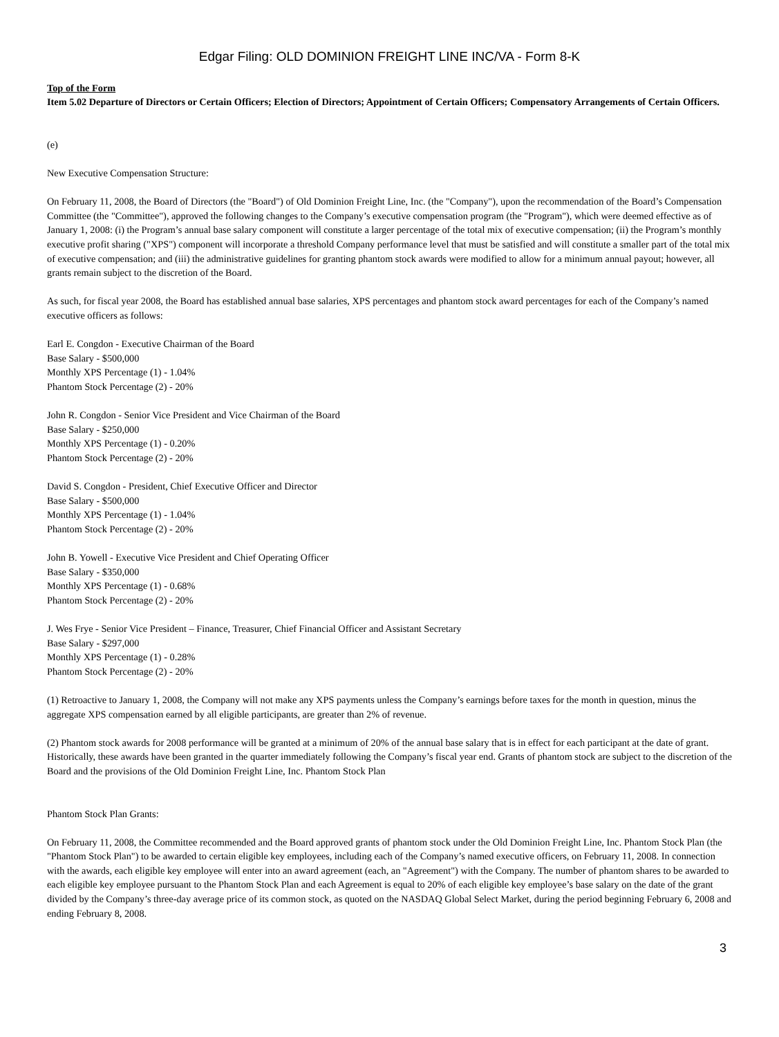Edgar Filing: OLD DOMINION FREIGHT LINE INC/VA - Form 8-K
Top of the Form
Item 5.02 Departure of Directors or Certain Officers; Election of Directors; Appointment of Certain Officers; Compensatory Arrangements of Certain Officers.
(e)
New Executive Compensation Structure:
On February 11, 2008, the Board of Directors (the "Board") of Old Dominion Freight Line, Inc. (the "Company"), upon the recommendation of the Board’s Compensation Committee (the "Committee"), approved the following changes to the Company’s executive compensation program (the "Program"), which were deemed effective as of January 1, 2008: (i) the Program’s annual base salary component will constitute a larger percentage of the total mix of executive compensation; (ii) the Program’s monthly executive profit sharing ("XPS") component will incorporate a threshold Company performance level that must be satisfied and will constitute a smaller part of the total mix of executive compensation; and (iii) the administrative guidelines for granting phantom stock awards were modified to allow for a minimum annual payout; however, all grants remain subject to the discretion of the Board.
As such, for fiscal year 2008, the Board has established annual base salaries, XPS percentages and phantom stock award percentages for each of the Company’s named executive officers as follows:
Earl E. Congdon - Executive Chairman of the Board
Base Salary - $500,000
Monthly XPS Percentage (1) - 1.04%
Phantom Stock Percentage (2) - 20%
John R. Congdon - Senior Vice President and Vice Chairman of the Board
Base Salary - $250,000
Monthly XPS Percentage (1) - 0.20%
Phantom Stock Percentage (2) - 20%
David S. Congdon - President, Chief Executive Officer and Director
Base Salary - $500,000
Monthly XPS Percentage (1) - 1.04%
Phantom Stock Percentage (2) - 20%
John B. Yowell - Executive Vice President and Chief Operating Officer
Base Salary - $350,000
Monthly XPS Percentage (1) - 0.68%
Phantom Stock Percentage (2) - 20%
J. Wes Frye - Senior Vice President – Finance, Treasurer, Chief Financial Officer and Assistant Secretary
Base Salary - $297,000
Monthly XPS Percentage (1) - 0.28%
Phantom Stock Percentage (2) - 20%
(1) Retroactive to January 1, 2008, the Company will not make any XPS payments unless the Company’s earnings before taxes for the month in question, minus the aggregate XPS compensation earned by all eligible participants, are greater than 2% of revenue.
(2) Phantom stock awards for 2008 performance will be granted at a minimum of 20% of the annual base salary that is in effect for each participant at the date of grant. Historically, these awards have been granted in the quarter immediately following the Company’s fiscal year end. Grants of phantom stock are subject to the discretion of the Board and the provisions of the Old Dominion Freight Line, Inc. Phantom Stock Plan
Phantom Stock Plan Grants:
On February 11, 2008, the Committee recommended and the Board approved grants of phantom stock under the Old Dominion Freight Line, Inc. Phantom Stock Plan (the "Phantom Stock Plan") to be awarded to certain eligible key employees, including each of the Company’s named executive officers, on February 11, 2008. In connection with the awards, each eligible key employee will enter into an award agreement (each, an "Agreement") with the Company. The number of phantom shares to be awarded to each eligible key employee pursuant to the Phantom Stock Plan and each Agreement is equal to 20% of each eligible key employee’s base salary on the date of the grant divided by the Company’s three-day average price of its common stock, as quoted on the NASDAQ Global Select Market, during the period beginning February 6, 2008 and ending February 8, 2008.
3